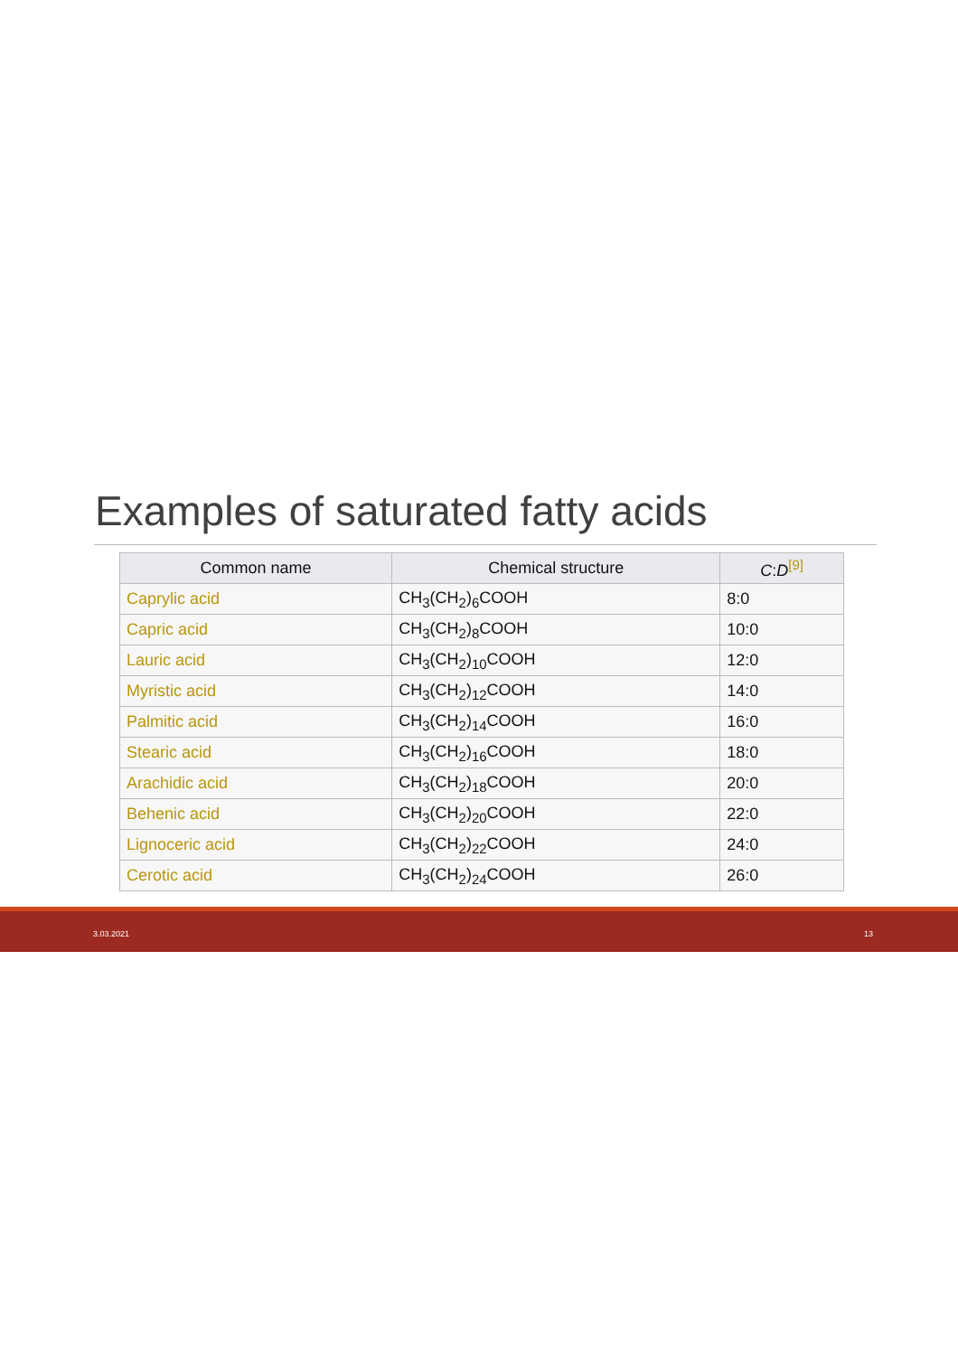Examples of saturated fatty acids
| Common name | Chemical structure | C : D<sup>[9]</sup> |
| --- | --- | --- |
| Caprylic acid | CH<sub>3</sub>(CH<sub>2</sub>)<sub>6</sub>COOH | 8:0 |
| Capric acid | CH<sub>3</sub>(CH<sub>2</sub>)<sub>8</sub>COOH | 10:0 |
| Lauric acid | CH<sub>3</sub>(CH<sub>2</sub>)<sub>10</sub>COOH | 12:0 |
| Myristic acid | CH<sub>3</sub>(CH<sub>2</sub>)<sub>12</sub>COOH | 14:0 |
| Palmitic acid | CH<sub>3</sub>(CH<sub>2</sub>)<sub>14</sub>COOH | 16:0 |
| Stearic acid | CH<sub>3</sub>(CH<sub>2</sub>)<sub>16</sub>COOH | 18:0 |
| Arachidic acid | CH<sub>3</sub>(CH<sub>2</sub>)<sub>18</sub>COOH | 20:0 |
| Behenic acid | CH<sub>3</sub>(CH<sub>2</sub>)<sub>20</sub>COOH | 22:0 |
| Lignoceric acid | CH<sub>3</sub>(CH<sub>2</sub>)<sub>22</sub>COOH | 24:0 |
| Cerotic acid | CH<sub>3</sub>(CH<sub>2</sub>)<sub>24</sub>COOH | 26:0 |
3.03.2021 13